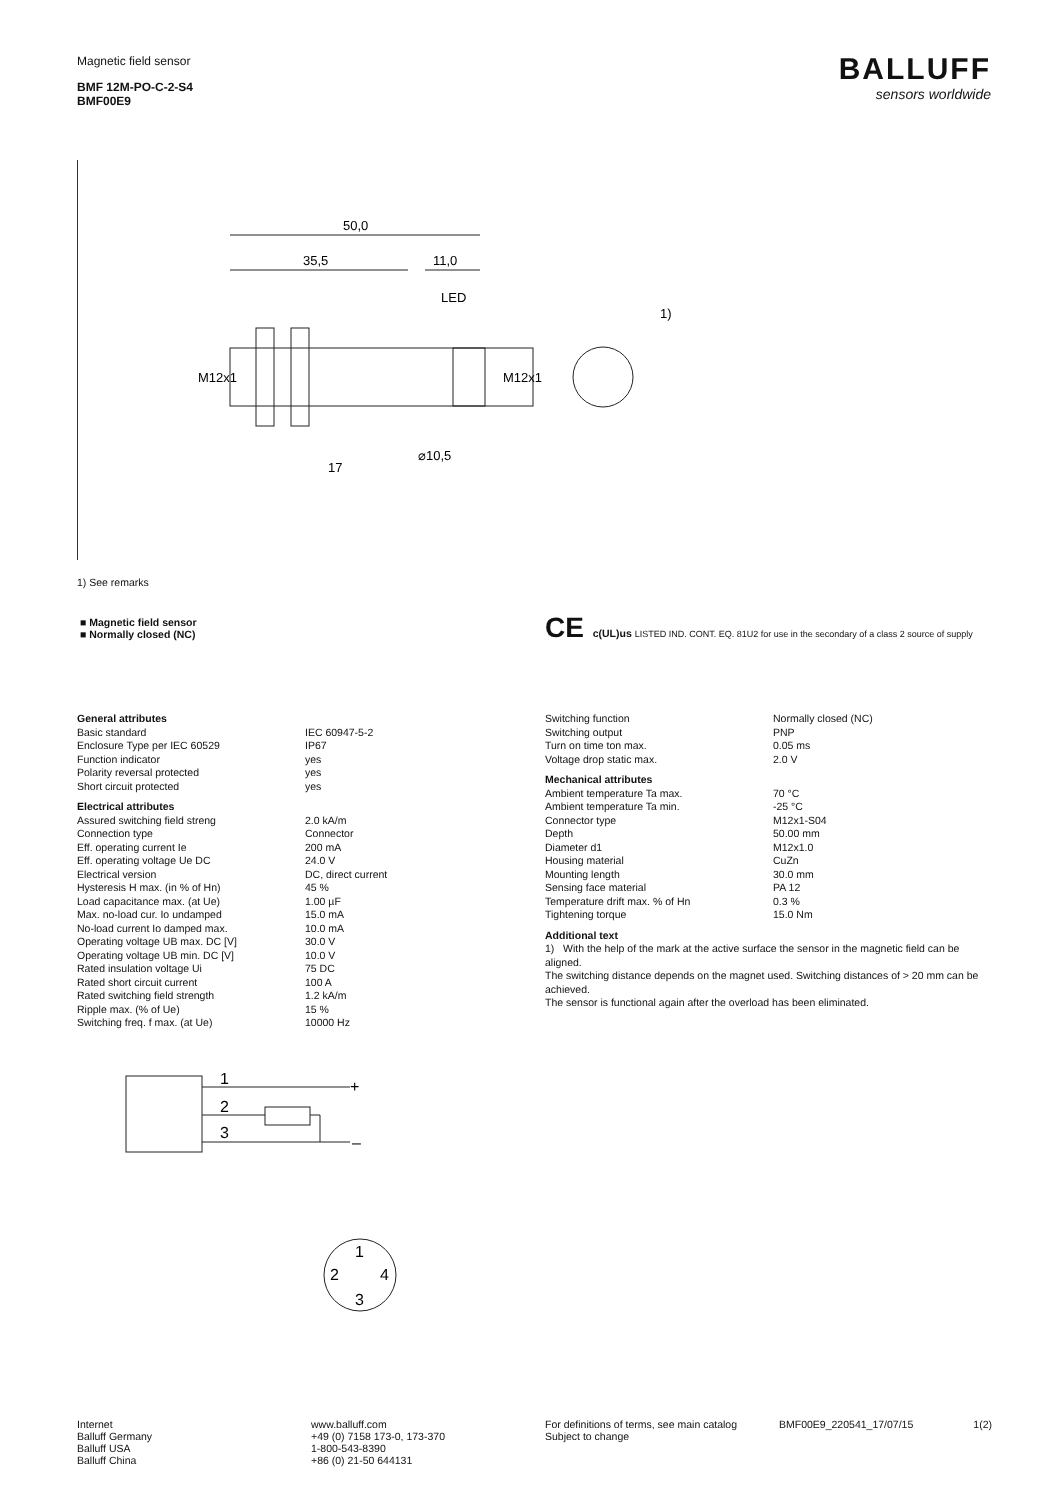Magnetic field sensor
BMF 12M-PO-C-2-S4
BMF00E9
BALLUFF
sensors worldwide
50,0
35,5
11,0
LED
1)
17
⌀10,5
M12x1
M12x1
1) See remarks
■ Magnetic field sensor
■ Normally closed (NC)
CE c(UL)us LISTED IND. CONT. EQ. 81U2 for use in the secondary of a class 2 source of supply
| General attributes | |
| Basic standard | IEC 60947-5-2 |
| Enclosure Type per IEC 60529 | IP67 |
| Function indicator | yes |
| Polarity reversal protected | yes |
| Short circuit protected | yes |
| Electrical attributes | |
| Assured switching field streng | 2.0 kA/m |
| Connection type | Connector |
| Eff. operating current Ie | 200 mA |
| Eff. operating voltage Ue DC | 24.0 V |
| Electrical version | DC, direct current |
| Hysteresis H max. (in % of Hn) | 45 % |
| Load capacitance max. (at Ue) | 1.00 µF |
| Max. no-load cur. Io undamped | 15.0 mA |
| No-load current Io damped max. | 10.0 mA |
| Operating voltage UB max. DC [V] | 30.0 V |
| Operating voltage UB min. DC [V] | 10.0 V |
| Rated insulation voltage Ui | 75 DC |
| Rated short circuit current | 100 A |
| Rated switching field strength | 1.2 kA/m |
| Ripple max. (% of Ue) | 15 % |
| Switching freq. f max. (at Ue) | 10000 Hz |
| Switching function | Normally closed (NC) |
| Switching output | PNP |
| Turn on time ton max. | 0.05 ms |
| Voltage drop static max. | 2.0 V |
| Mechanical attributes | |
| Ambient temperature Ta max. | 70 °C |
| Ambient temperature Ta min. | -25 °C |
| Connector type | M12x1-S04 |
| Depth | 50.00 mm |
| Diameter d1 | M12x1.0 |
| Housing material | CuZn |
| Mounting length | 30.0 mm |
| Sensing face material | PA 12 |
| Temperature drift max. % of Hn | 0.3 % |
| Tightening torque | 15.0 Nm |
Additional text
1) With the help of the mark at the active surface the sensor in the magnetic field can be aligned.
The switching distance depends on the magnet used. Switching distances of > 20 mm can be achieved.
The sensor is functional again after the overload has been eliminated.
1
2
3
+
–
1
2
4
3
Internet
Balluff Germany
Balluff USA
Balluff China
www.balluff.com
+49 (0) 7158 173-0, 173-370
1-800-543-8390
+86 (0) 21-50 644131
For definitions of terms, see main catalog
Subject to change
BMF00E9_220541_17/07/15 1(2)